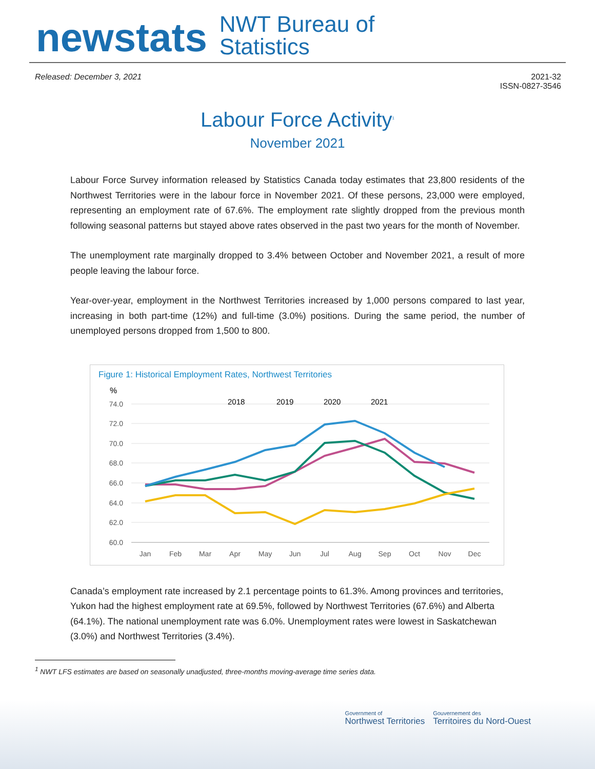newstats
NWT Bureau of
Statistics
Released: December 3, 2021 2021-32
ISSN-0827-3546
Labour Force Activity<sup>1</sup>
November 2021
Labour Force Survey information released by Statistics Canada today estimates that 23,800 residents of the Northwest Territories were in the labour force in November 2021. Of these persons, 23,000 were employed, representing an employment rate of 67.6%. The employment rate slightly dropped from the previous month following seasonal patterns but stayed above rates observed in the past two years for the month of November.
The unemployment rate marginally dropped to 3.4% between October and November 2021, a result of more people leaving the labour force.
Year-over-year, employment in the Northwest Territories increased by 1,000 persons compared to last year, increasing in both part-time (12%) and full-time (3.0%) positions. During the same period, the number of unemployed persons dropped from 1,500 to 800.
Figure 1: Historical Employment Rates, Northwest Territories
%
74.0
72.0
70.0
68.0
66.0
64.0
62.0
60.0
Jan
Feb
Mar
Apr
May
Jun
Jul
Aug
Sep
Oct
Nov
Dec
2018
2019
2020
2021
Canada’s employment rate increased by 2.1 percentage points to 61.3%. Among provinces and territories, Yukon had the highest employment rate at 69.5%, followed by Northwest Territories (67.6%) and Alberta (64.1%). The national unemployment rate was 6.0%. Unemployment rates were lowest in Saskatchewan (3.0%) and Northwest Territories (3.4%).
<sup>1</sup> NWT LFS estimates are based on seasonally unadjusted, three-months moving-average time series data.
Government of
Northwest Territories
Gouvernement des
Territoires du Nord-Ouest